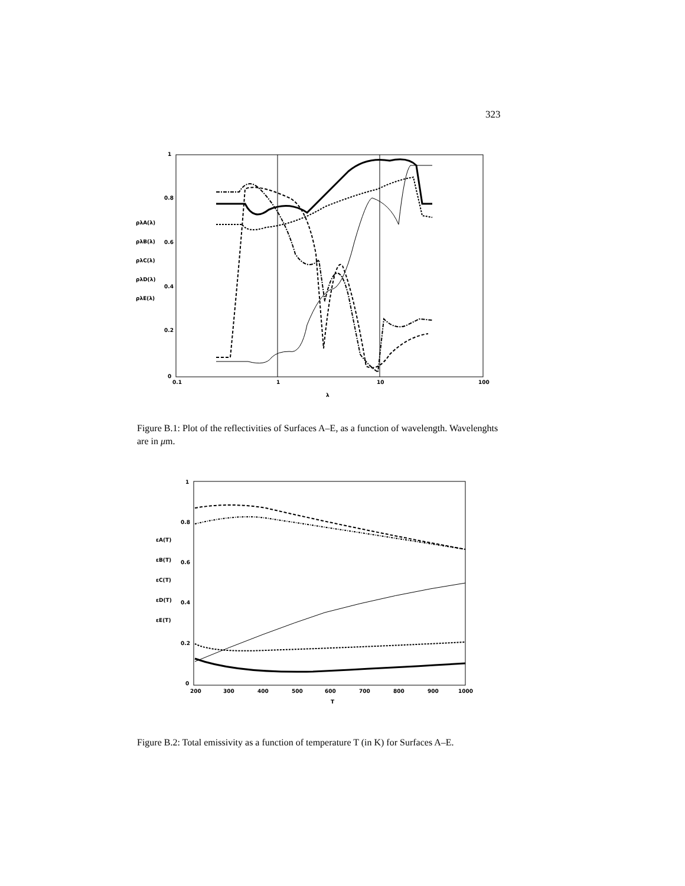323
1
0.8
0.6
0.4
0.2
0
0.1
1
10
100
λ
ρλA(λ)
ρλB(λ)
ρλC(λ)
ρλD(λ)
ρλE(λ)
Figure B.1: Plot of the reflectivities of Surfaces A–E, as a function of wavelength. Wavelenghts are in μm.
1
0.8
0.6
0.4
0.2
0
200
300
400
500
600
700
800
900
1000
T
εA(T)
εB(T)
εC(T)
εD(T)
εE(T)
Figure B.2: Total emissivity as a function of temperature T (in K) for Surfaces A–E.